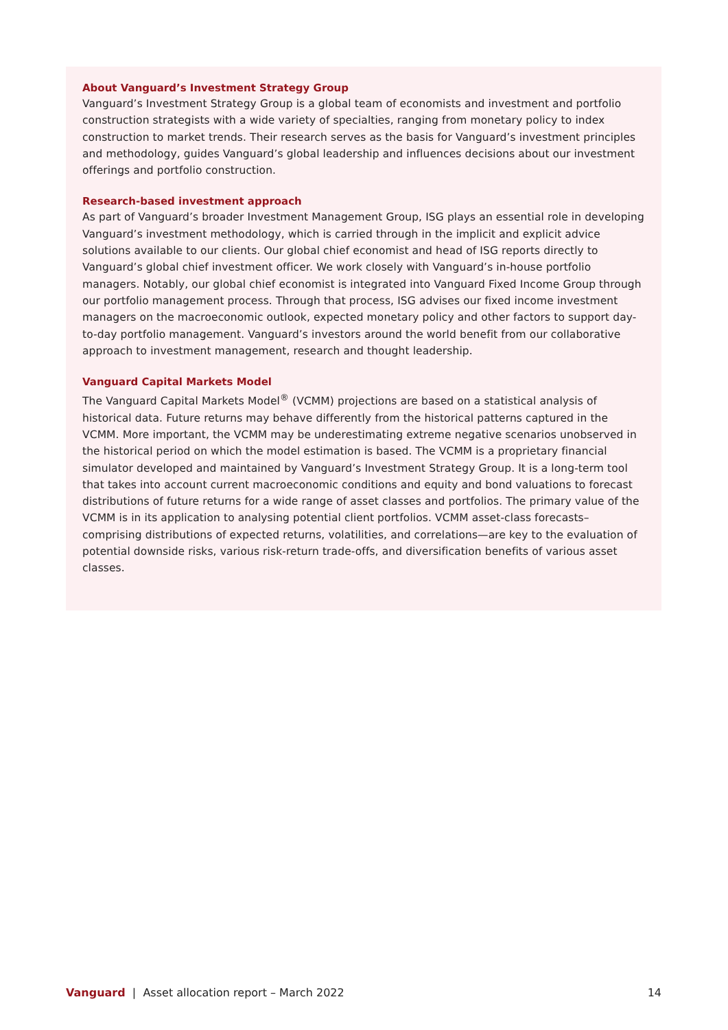About Vanguard’s Investment Strategy Group
Vanguard’s Investment Strategy Group is a global team of economists and investment and portfolio construction strategists with a wide variety of specialties, ranging from monetary policy to index construction to market trends. Their research serves as the basis for Vanguard’s investment principles and methodology, guides Vanguard’s global leadership and influences decisions about our investment offerings and portfolio construction.
Research-based investment approach
As part of Vanguard’s broader Investment Management Group, ISG plays an essential role in developing Vanguard’s investment methodology, which is carried through in the implicit and explicit advice solutions available to our clients. Our global chief economist and head of ISG reports directly to Vanguard’s global chief investment officer. We work closely with Vanguard’s in-house portfolio managers. Notably, our global chief economist is integrated into Vanguard Fixed Income Group through our portfolio management process. Through that process, ISG advises our fixed income investment managers on the macroeconomic outlook, expected monetary policy and other factors to support day-to-day portfolio management. Vanguard’s investors around the world benefit from our collaborative approach to investment management, research and thought leadership.
Vanguard Capital Markets Model
The Vanguard Capital Markets Model<sup>®</sup> (VCMM) projections are based on a statistical analysis of historical data. Future returns may behave differently from the historical patterns captured in the VCMM. More important, the VCMM may be underestimating extreme negative scenarios unobserved in the historical period on which the model estimation is based. The VCMM is a proprietary financial simulator developed and maintained by Vanguard’s Investment Strategy Group. It is a long-term tool that takes into account current macroeconomic conditions and equity and bond valuations to forecast distributions of future returns for a wide range of asset classes and portfolios. The primary value of the VCMM is in its application to analysing potential client portfolios. VCMM asset-class forecasts–comprising distributions of expected returns, volatilities, and correlations—are key to the evaluation of potential downside risks, various risk-return trade-offs, and diversification benefits of various asset classes.
Vanguard | Asset allocation report – March 2022 14